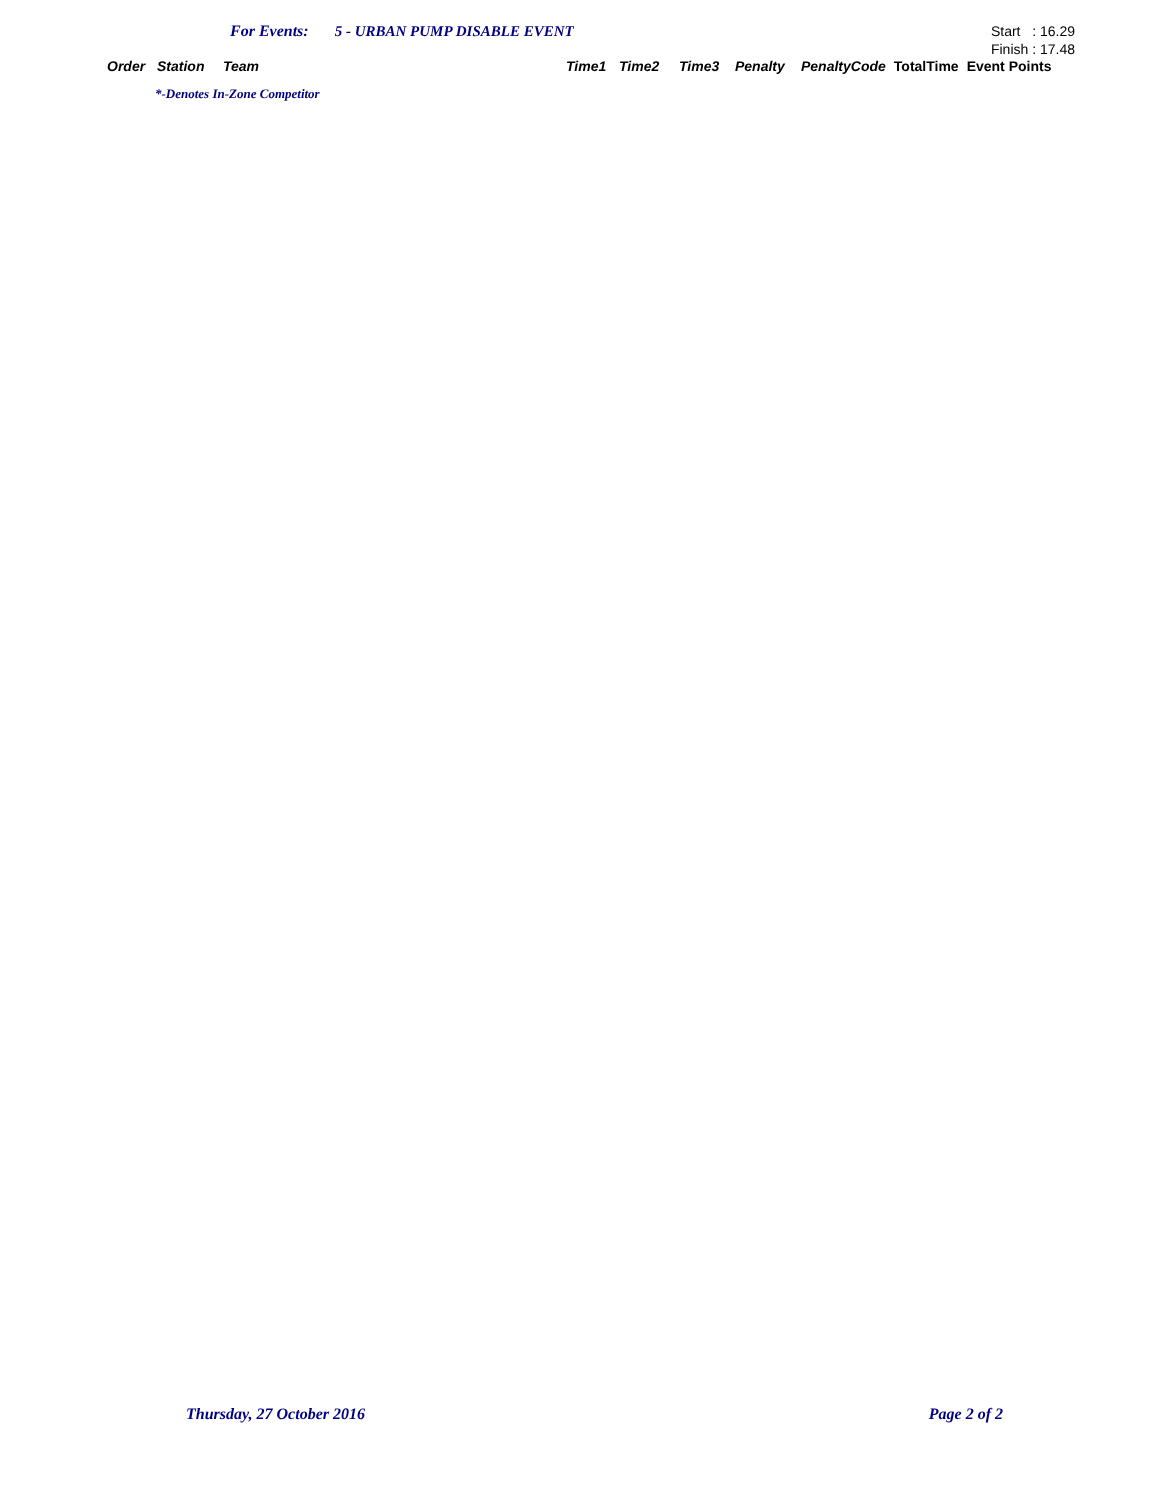For Events: 5 - URBAN PUMP DISABLE EVENT
Start : 16.29
Finish : 17.48
| Order | Station | Team | Time1 | Time2 | Time3 | Penalty | PenaltyCode | TotalTime | Event Points |
| --- | --- | --- | --- | --- | --- | --- | --- | --- | --- |
*-Denotes In-Zone Competitor
Thursday, 27 October 2016 Page 2 of 2